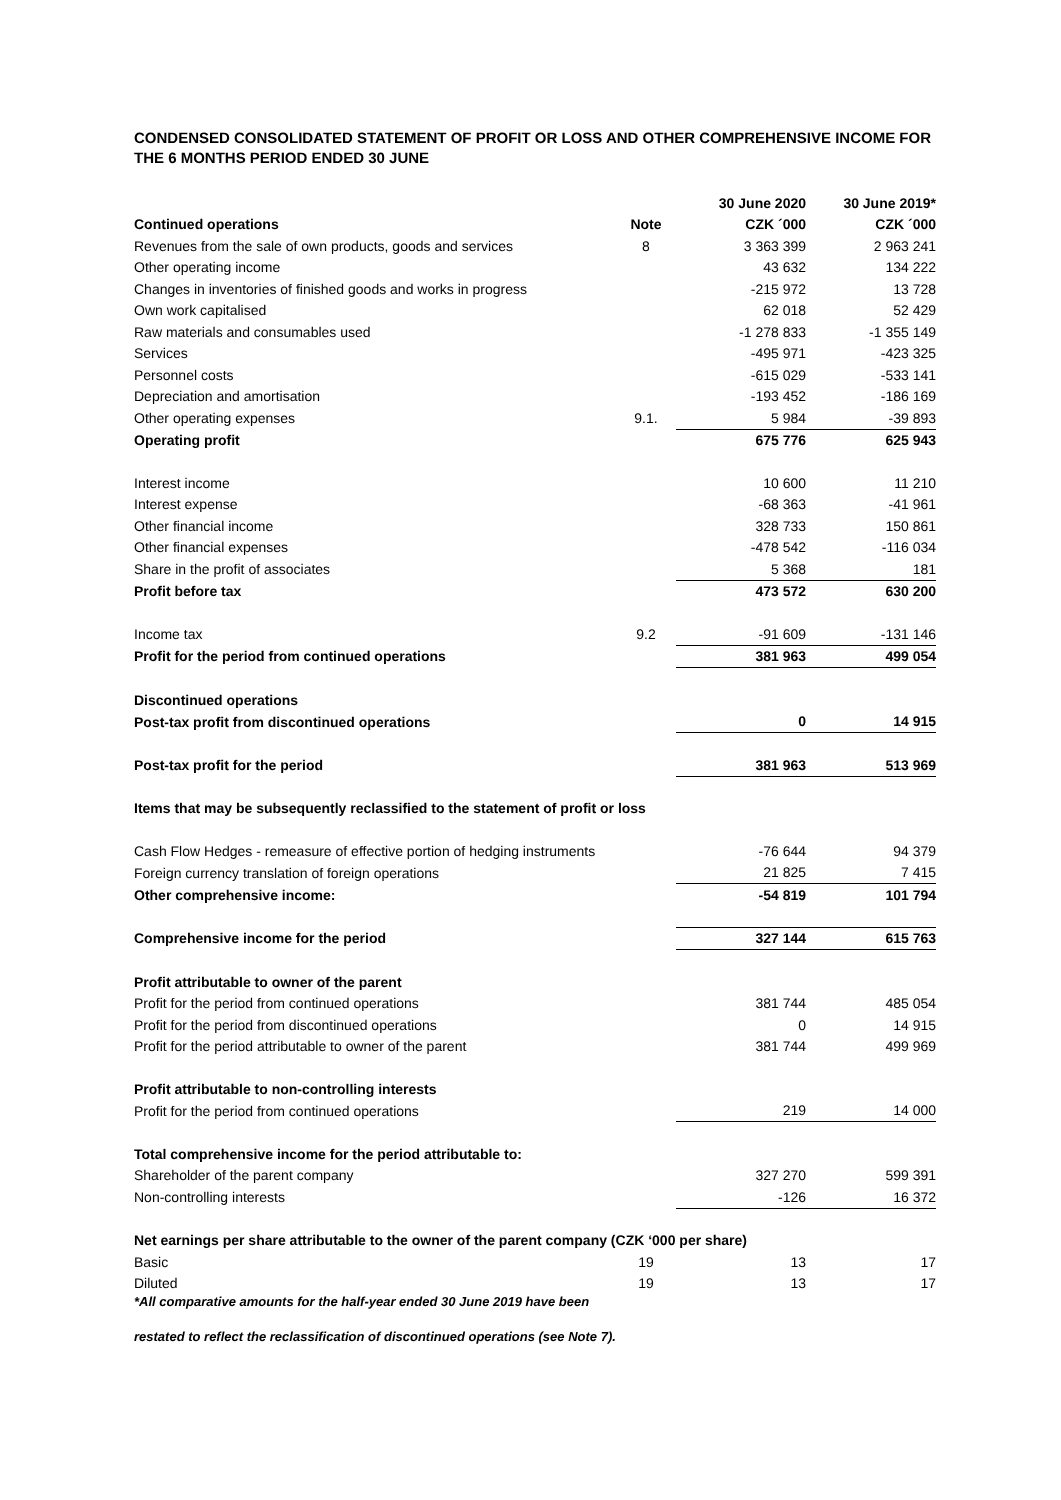CONDENSED CONSOLIDATED STATEMENT OF PROFIT OR LOSS AND OTHER COMPREHENSIVE INCOME FOR THE 6 MONTHS PERIOD ENDED 30 JUNE
| | | 30 June 2020 | 30 June 2019* |
| --- | --- | --- | --- |
| Continued operations | Note | CZK ´000 | CZK ´000 |
| Revenues from the sale of own products, goods and services | 8 | 3 363 399 | 2 963 241 |
| Other operating income | | 43 632 | 134 222 |
| Changes in inventories of finished goods and works in progress | | -215 972 | 13 728 |
| Own work capitalised | | 62 018 | 52 429 |
| Raw materials and consumables used | | -1 278 833 | -1 355 149 |
| Services | | -495 971 | -423 325 |
| Personnel costs | | -615 029 | -533 141 |
| Depreciation and amortisation | | -193 452 | -186 169 |
| Other operating expenses | 9.1. | 5 984 | -39 893 |
| Operating profit | | 675 776 | 625 943 |
| Interest income | | 10 600 | 11 210 |
| Interest expense | | -68 363 | -41 961 |
| Other financial income | | 328 733 | 150 861 |
| Other financial expenses | | -478 542 | -116 034 |
| Share in the profit of associates | | 5 368 | 181 |
| Profit before tax | | 473 572 | 630 200 |
| Income tax | 9.2 | -91 609 | -131 146 |
| Profit for the period from continued operations | | 381 963 | 499 054 |
| Discontinued operations | | | |
| Post-tax profit from discontinued operations | | 0 | 14 915 |
| Post-tax profit for the period | | 381 963 | 513 969 |
| Items that may be subsequently reclassified to the statement of profit or loss | | | |
| Cash Flow Hedges - remeasure of effective portion of hedging instruments | | -76 644 | 94 379 |
| Foreign currency translation of foreign operations | | 21 825 | 7 415 |
| Other comprehensive income: | | -54 819 | 101 794 |
| Comprehensive income for the period | | 327 144 | 615 763 |
| Profit attributable to owner of the parent | | | |
| Profit for the period from continued operations | | 381 744 | 485 054 |
| Profit for the period from discontinued operations | | 0 | 14 915 |
| Profit for the period attributable to owner of the parent | | 381 744 | 499 969 |
| Profit attributable to non-controlling interests | | | |
| Profit for the period from continued operations | | 219 | 14 000 |
| Total comprehensive income for the period attributable to: | | | |
| Shareholder of the parent company | | 327 270 | 599 391 |
| Non-controlling interests | | -126 | 16 372 |
| Net earnings per share attributable to the owner of the parent company (CZK ‘000 per share) | | | |
| Basic | 19 | 13 | 17 |
| Diluted | 19 | 13 | 17 |
*All comparative amounts for the half-year ended 30 June 2019 have been
restated to reflect the reclassification of discontinued operations (see Note 7).